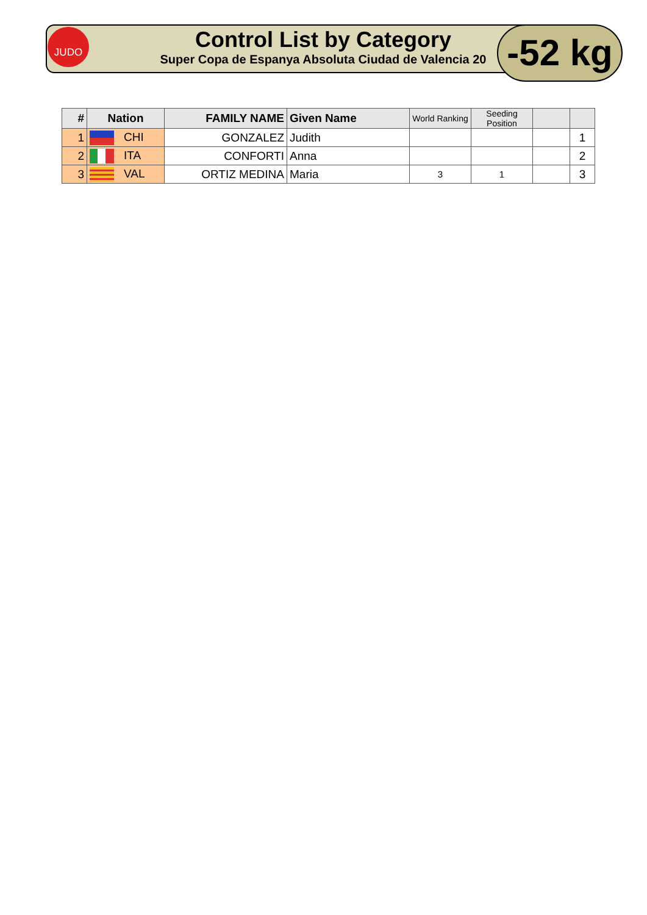JUDO
Control List by Category
Super Copa de Espanya Absoluta Ciudad de Valencia 20
-52 kg
| # | Nation | FAMILY NAME | Given Name | World Ranking | Seeding Position | | |
| --- | --- | --- | --- | --- | --- | --- | --- |
| 1 | CHI | GONZALEZ | Judith | | | | 1 |
| 2 | ITA | CONFORTI | Anna | | | | 2 |
| 3 | VAL | ORTIZ MEDINA | Maria | 3 | 1 | | 3 |